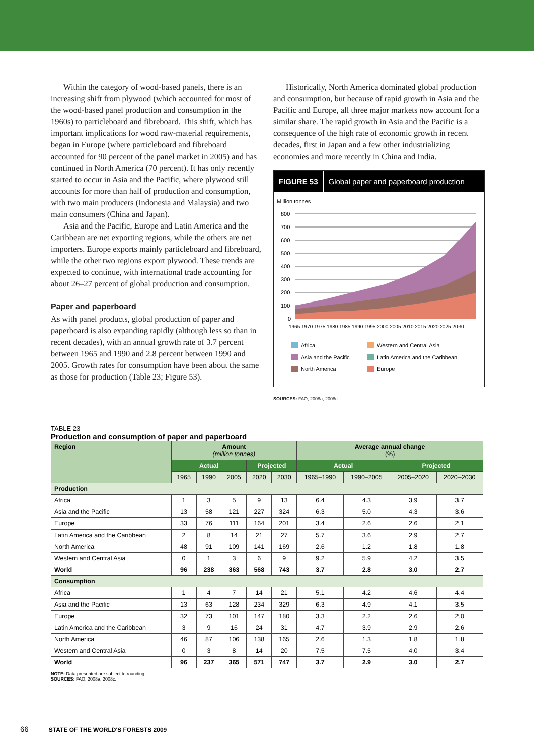Within the category of wood-based panels, there is an increasing shift from plywood (which accounted for most of the wood-based panel production and consumption in the 1960s) to particleboard and fibreboard. This shift, which has important implications for wood raw-material requirements, began in Europe (where particleboard and fibreboard accounted for 90 percent of the panel market in 2005) and has continued in North America (70 percent). It has only recently started to occur in Asia and the Pacific, where plywood still accounts for more than half of production and consumption, with two main producers (Indonesia and Malaysia) and two main consumers (China and Japan).
Asia and the Pacific, Europe and Latin America and the Caribbean are net exporting regions, while the others are net importers. Europe exports mainly particleboard and fibreboard, while the other two regions export plywood. These trends are expected to continue, with international trade accounting for about 26–27 percent of global production and consumption.
Paper and paperboard
As with panel products, global production of paper and paperboard is also expanding rapidly (although less so than in recent decades), with an annual growth rate of 3.7 percent between 1965 and 1990 and 2.8 percent between 1990 and 2005. Growth rates for consumption have been about the same as those for production (Table 23; Figure 53).
Historically, North America dominated global production and consumption, but because of rapid growth in Asia and the Pacific and Europe, all three major markets now account for a similar share. The rapid growth in Asia and the Pacific is a consequence of the high rate of economic growth in recent decades, first in Japan and a few other industrializing economies and more recently in China and India.
FIGURE 53 Global paper and paperboard production
Million tonnes
800
700
600
500
400
300
200
100
0
1965 1970 1975 1980 1985 1990 1995 2000 2005 2010 2015 2020 2025 2030
Africa
Western and Central Asia
Asia and the Pacific
Latin America and the Caribbean
North America
Europe
SOURCES: FAO, 2008a, 2008c.
TABLE 23
Production and consumption of paper and paperboard
| Region | Amount (million tonnes) | | | | | Average annual change (%) | | | |
| --- | --- | --- | --- | --- | --- | --- | --- | --- | --- |
| | Actual | | | Projected | | Actual | | Projected | |
| | 1965 | 1990 | 2005 | 2020 | 2030 | 1965–1990 | 1990–2005 | 2005–2020 | 2020–2030 |
| Production | | | | | | | | | |
| Africa | 1 | 3 | 5 | 9 | 13 | 6.4 | 4.3 | 3.9 | 3.7 |
| Asia and the Pacific | 13 | 58 | 121 | 227 | 324 | 6.3 | 5.0 | 4.3 | 3.6 |
| Europe | 33 | 76 | 111 | 164 | 201 | 3.4 | 2.6 | 2.6 | 2.1 |
| Latin America and the Caribbean | 2 | 8 | 14 | 21 | 27 | 5.7 | 3.6 | 2.9 | 2.7 |
| North America | 48 | 91 | 109 | 141 | 169 | 2.6 | 1.2 | 1.8 | 1.8 |
| Western and Central Asia | 0 | 1 | 3 | 6 | 9 | 9.2 | 5.9 | 4.2 | 3.5 |
| World | 96 | 238 | 363 | 568 | 743 | 3.7 | 2.8 | 3.0 | 2.7 |
| Consumption | | | | | | | | | |
| Africa | 1 | 4 | 7 | 14 | 21 | 5.1 | 4.2 | 4.6 | 4.4 |
| Asia and the Pacific | 13 | 63 | 128 | 234 | 329 | 6.3 | 4.9 | 4.1 | 3.5 |
| Europe | 32 | 73 | 101 | 147 | 180 | 3.3 | 2.2 | 2.6 | 2.0 |
| Latin America and the Caribbean | 3 | 9 | 16 | 24 | 31 | 4.7 | 3.9 | 2.9 | 2.6 |
| North America | 46 | 87 | 106 | 138 | 165 | 2.6 | 1.3 | 1.8 | 1.8 |
| Western and Central Asia | 0 | 3 | 8 | 14 | 20 | 7.5 | 7.5 | 4.0 | 3.4 |
| World | 96 | 237 | 365 | 571 | 747 | 3.7 | 2.9 | 3.0 | 2.7 |
NOTE: Data presented are subject to rounding.
SOURCES: FAO, 2008a, 2008c.
66 STATE OF THE WORLD'S FORESTS 2009